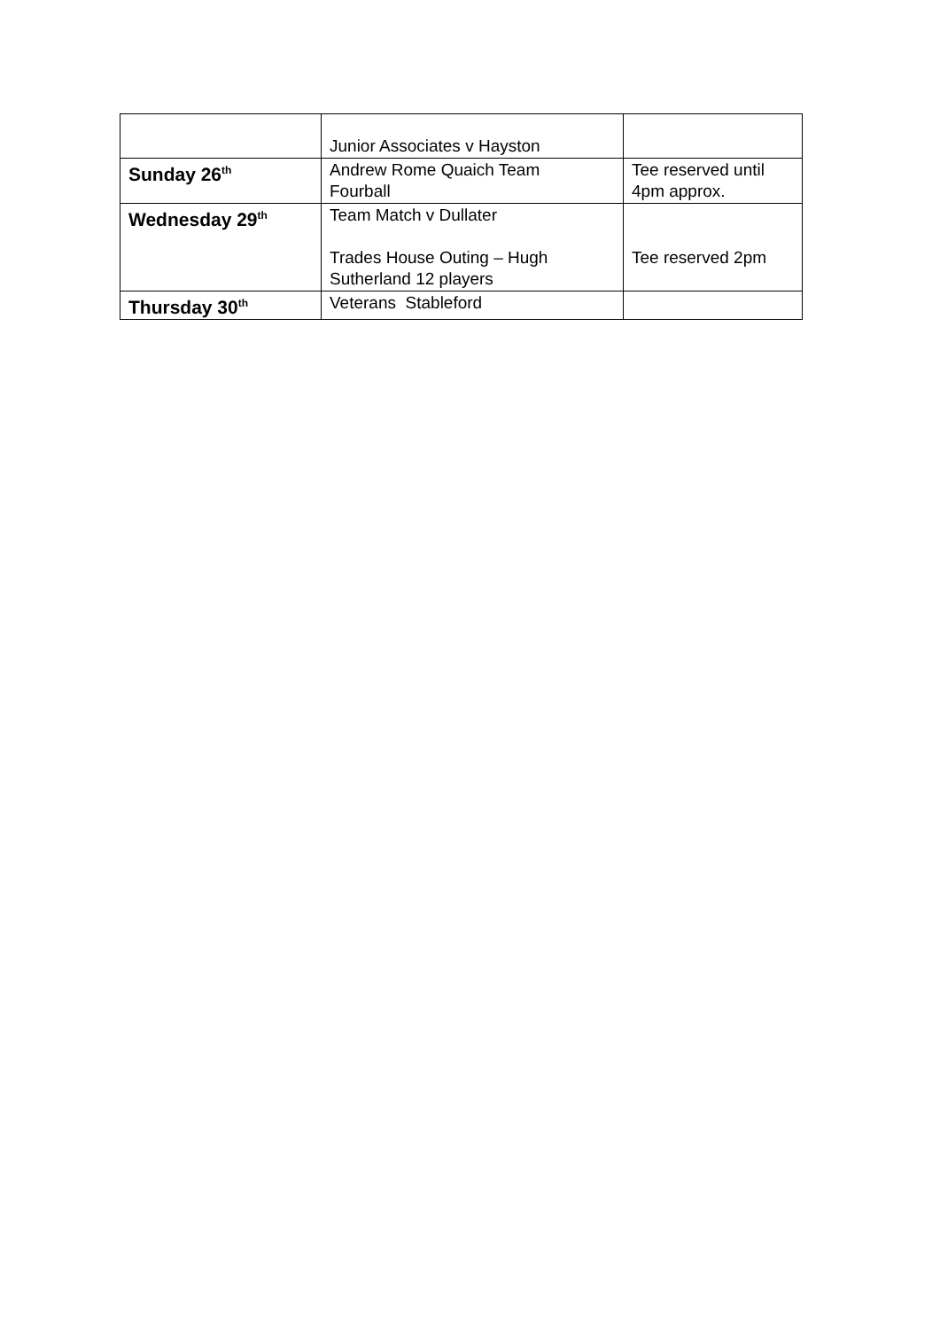| | Junior Associates v Hayston | |
| Sunday 26<sup>th</sup> | Andrew Rome Quaich Team Fourball | Tee reserved until 4pm approx. |
| Wednesday 29<sup>th</sup> | Team Match v Dullater Trades House Outing – Hugh Sutherland 12 players | Tee reserved 2pm |
| Thursday 30<sup>th</sup> | Veterans Stableford | |